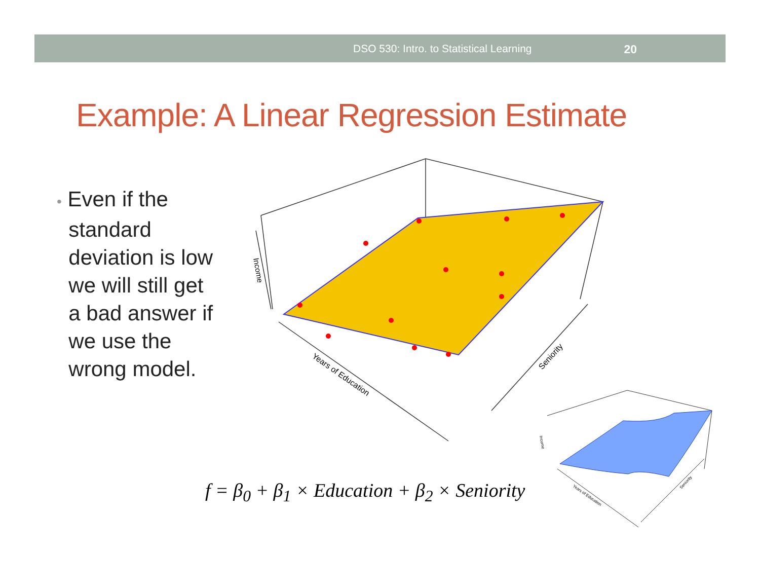DSO 530: Intro. to Statistical Learning 20
Example: A Linear Regression Estimate
• Even if the
standard
deviation is low
we will still get
a bad answer if
we use the
wrong model.
Income
Years of Education
Seniority
f = β<sub>0</sub> + β<sub>1</sub> × Education + β<sub>2</sub> × Seniority
Income
Years of Education
Seniority